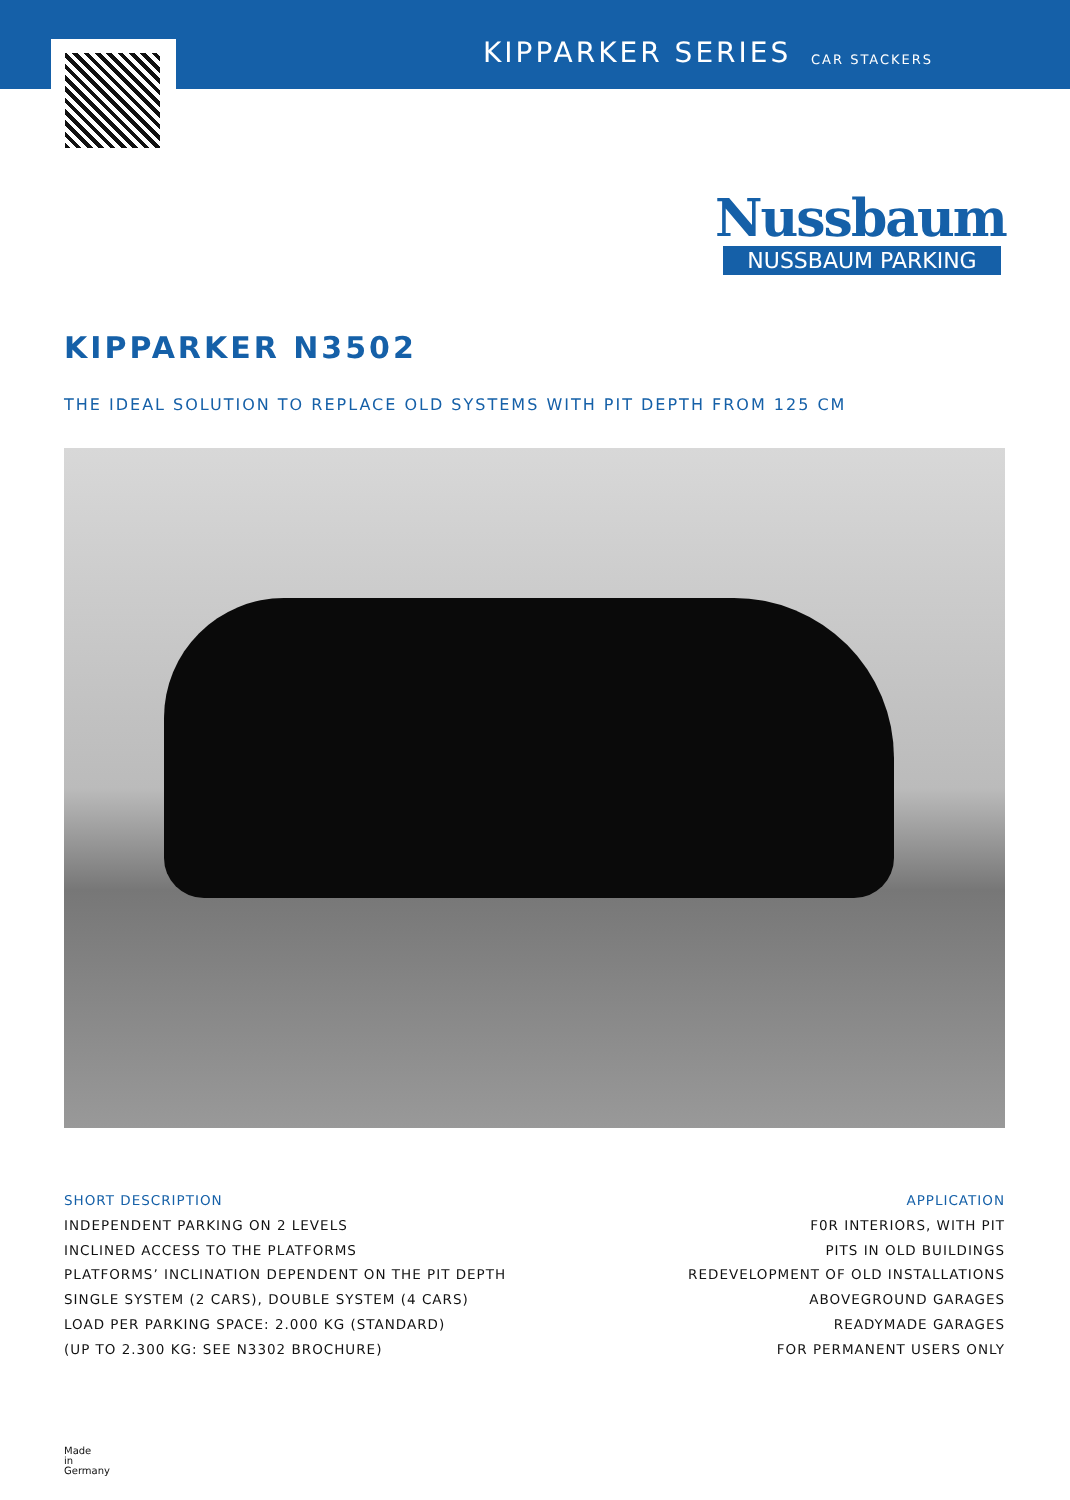KIPPARKER SERIES CAR STACKERS
Nussbaum
NUSSBAUM PARKING
KIPPARKER N3502
THE IDEAL SOLUTION TO REPLACE OLD SYSTEMS WITH PIT DEPTH FROM 125 CM
SHORT DESCRIPTION
INDEPENDENT PARKING ON 2 LEVELS
INCLINED ACCESS TO THE PLATFORMS
PLATFORMS’ INCLINATION DEPENDENT ON THE PIT DEPTH
SINGLE SYSTEM (2 CARS), DOUBLE SYSTEM (4 CARS)
LOAD PER PARKING SPACE: 2.000 KG (STANDARD)
(UP TO 2.300 KG: SEE N3302 BROCHURE)
APPLICATION
F0R INTERIORS, WITH PIT
PITS IN OLD BUILDINGS
REDEVELOPMENT OF OLD INSTALLATIONS
ABOVEGROUND GARAGES
READYMADE GARAGES
FOR PERMANENT USERS ONLY
Made
in
Germany